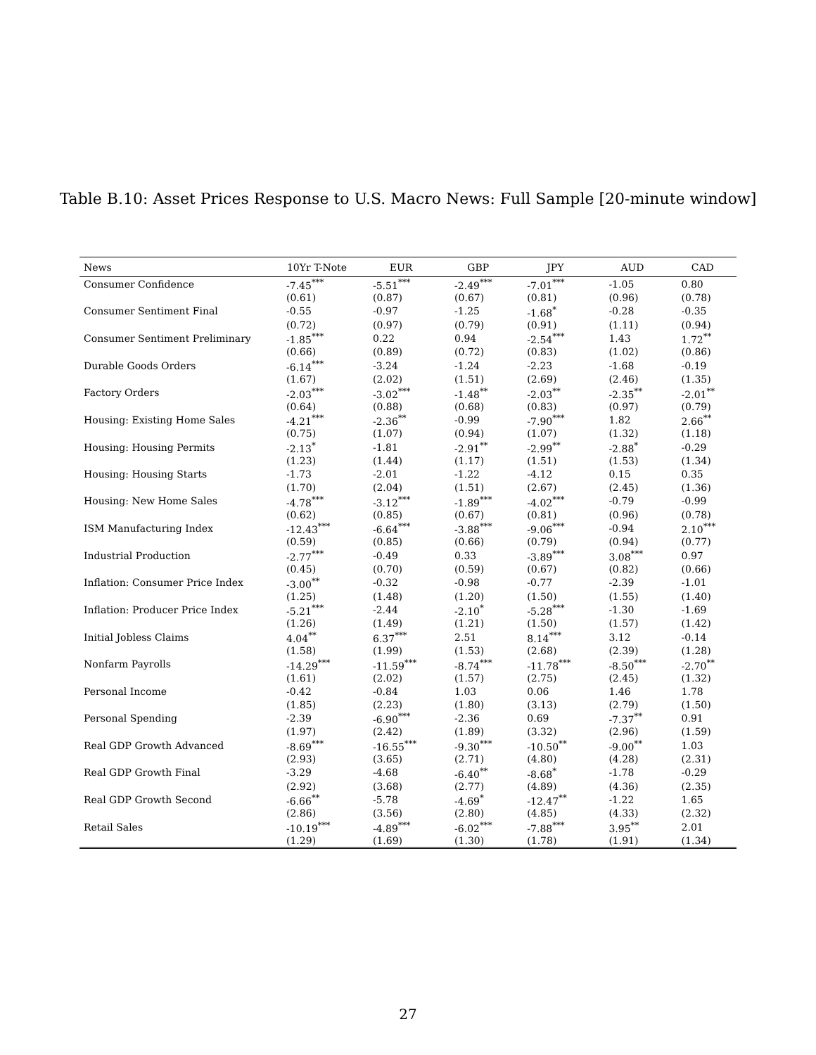Table B.10: Asset Prices Response to U.S. Macro News: Full Sample [20-minute window]
| News | 10Yr T-Note | EUR | GBP | JPY | AUD | CAD |
| --- | --- | --- | --- | --- | --- | --- |
| Consumer Confidence | -7.45<sup>***</sup> | -5.51<sup>***</sup> | -2.49<sup>***</sup> | -7.01<sup>***</sup> | -1.05 | 0.80 |
| | (0.61) | (0.87) | (0.67) | (0.81) | (0.96) | (0.78) |
| Consumer Sentiment Final | -0.55 | -0.97 | -1.25 | -1.68<sup>*</sup> | -0.28 | -0.35 |
| | (0.72) | (0.97) | (0.79) | (0.91) | (1.11) | (0.94) |
| Consumer Sentiment Preliminary | -1.85<sup>***</sup> | 0.22 | 0.94 | -2.54<sup>***</sup> | 1.43 | 1.72<sup>**</sup> |
| | (0.66) | (0.89) | (0.72) | (0.83) | (1.02) | (0.86) |
| Durable Goods Orders | -6.14<sup>***</sup> | -3.24 | -1.24 | -2.23 | -1.68 | -0.19 |
| | (1.67) | (2.02) | (1.51) | (2.69) | (2.46) | (1.35) |
| Factory Orders | -2.03<sup>***</sup> | -3.02<sup>***</sup> | -1.48<sup>**</sup> | -2.03<sup>**</sup> | -2.35<sup>**</sup> | -2.01<sup>**</sup> |
| | (0.64) | (0.88) | (0.68) | (0.83) | (0.97) | (0.79) |
| Housing: Existing Home Sales | -4.21<sup>***</sup> | -2.36<sup>**</sup> | -0.99 | -7.90<sup>***</sup> | 1.82 | 2.66<sup>**</sup> |
| | (0.75) | (1.07) | (0.94) | (1.07) | (1.32) | (1.18) |
| Housing: Housing Permits | -2.13<sup>*</sup> | -1.81 | -2.91<sup>**</sup> | -2.99<sup>**</sup> | -2.88<sup>*</sup> | -0.29 |
| | (1.23) | (1.44) | (1.17) | (1.51) | (1.53) | (1.34) |
| Housing: Housing Starts | -1.73 | -2.01 | -1.22 | -4.12 | 0.15 | 0.35 |
| | (1.70) | (2.04) | (1.51) | (2.67) | (2.45) | (1.36) |
| Housing: New Home Sales | -4.78<sup>***</sup> | -3.12<sup>***</sup> | -1.89<sup>***</sup> | -4.02<sup>***</sup> | -0.79 | -0.99 |
| | (0.62) | (0.85) | (0.67) | (0.81) | (0.96) | (0.78) |
| ISM Manufacturing Index | -12.43<sup>***</sup> | -6.64<sup>***</sup> | -3.88<sup>***</sup> | -9.06<sup>***</sup> | -0.94 | 2.10<sup>***</sup> |
| | (0.59) | (0.85) | (0.66) | (0.79) | (0.94) | (0.77) |
| Industrial Production | -2.77<sup>***</sup> | -0.49 | 0.33 | -3.89<sup>***</sup> | 3.08<sup>***</sup> | 0.97 |
| | (0.45) | (0.70) | (0.59) | (0.67) | (0.82) | (0.66) |
| Inflation: Consumer Price Index | -3.00<sup>**</sup> | -0.32 | -0.98 | -0.77 | -2.39 | -1.01 |
| | (1.25) | (1.48) | (1.20) | (1.50) | (1.55) | (1.40) |
| Inflation: Producer Price Index | -5.21<sup>***</sup> | -2.44 | -2.10<sup>*</sup> | -5.28<sup>***</sup> | -1.30 | -1.69 |
| | (1.26) | (1.49) | (1.21) | (1.50) | (1.57) | (1.42) |
| Initial Jobless Claims | 4.04<sup>**</sup> | 6.37<sup>***</sup> | 2.51 | 8.14<sup>***</sup> | 3.12 | -0.14 |
| | (1.58) | (1.99) | (1.53) | (2.68) | (2.39) | (1.28) |
| Nonfarm Payrolls | -14.29<sup>***</sup> | -11.59<sup>***</sup> | -8.74<sup>***</sup> | -11.78<sup>***</sup> | -8.50<sup>***</sup> | -2.70<sup>**</sup> |
| | (1.61) | (2.02) | (1.57) | (2.75) | (2.45) | (1.32) |
| Personal Income | -0.42 | -0.84 | 1.03 | 0.06 | 1.46 | 1.78 |
| | (1.85) | (2.23) | (1.80) | (3.13) | (2.79) | (1.50) |
| Personal Spending | -2.39 | -6.90<sup>***</sup> | -2.36 | 0.69 | -7.37<sup>**</sup> | 0.91 |
| | (1.97) | (2.42) | (1.89) | (3.32) | (2.96) | (1.59) |
| Real GDP Growth Advanced | -8.69<sup>***</sup> | -16.55<sup>***</sup> | -9.30<sup>***</sup> | -10.50<sup>**</sup> | -9.00<sup>**</sup> | 1.03 |
| | (2.93) | (3.65) | (2.71) | (4.80) | (4.28) | (2.31) |
| Real GDP Growth Final | -3.29 | -4.68 | -6.40<sup>**</sup> | -8.68<sup>*</sup> | -1.78 | -0.29 |
| | (2.92) | (3.68) | (2.77) | (4.89) | (4.36) | (2.35) |
| Real GDP Growth Second | -6.66<sup>**</sup> | -5.78 | -4.69<sup>*</sup> | -12.47<sup>**</sup> | -1.22 | 1.65 |
| | (2.86) | (3.56) | (2.80) | (4.85) | (4.33) | (2.32) |
| Retail Sales | -10.19<sup>***</sup> | -4.89<sup>***</sup> | -6.02<sup>***</sup> | -7.88<sup>***</sup> | 3.95<sup>**</sup> | 2.01 |
| | (1.29) | (1.69) | (1.30) | (1.78) | (1.91) | (1.34) |
27